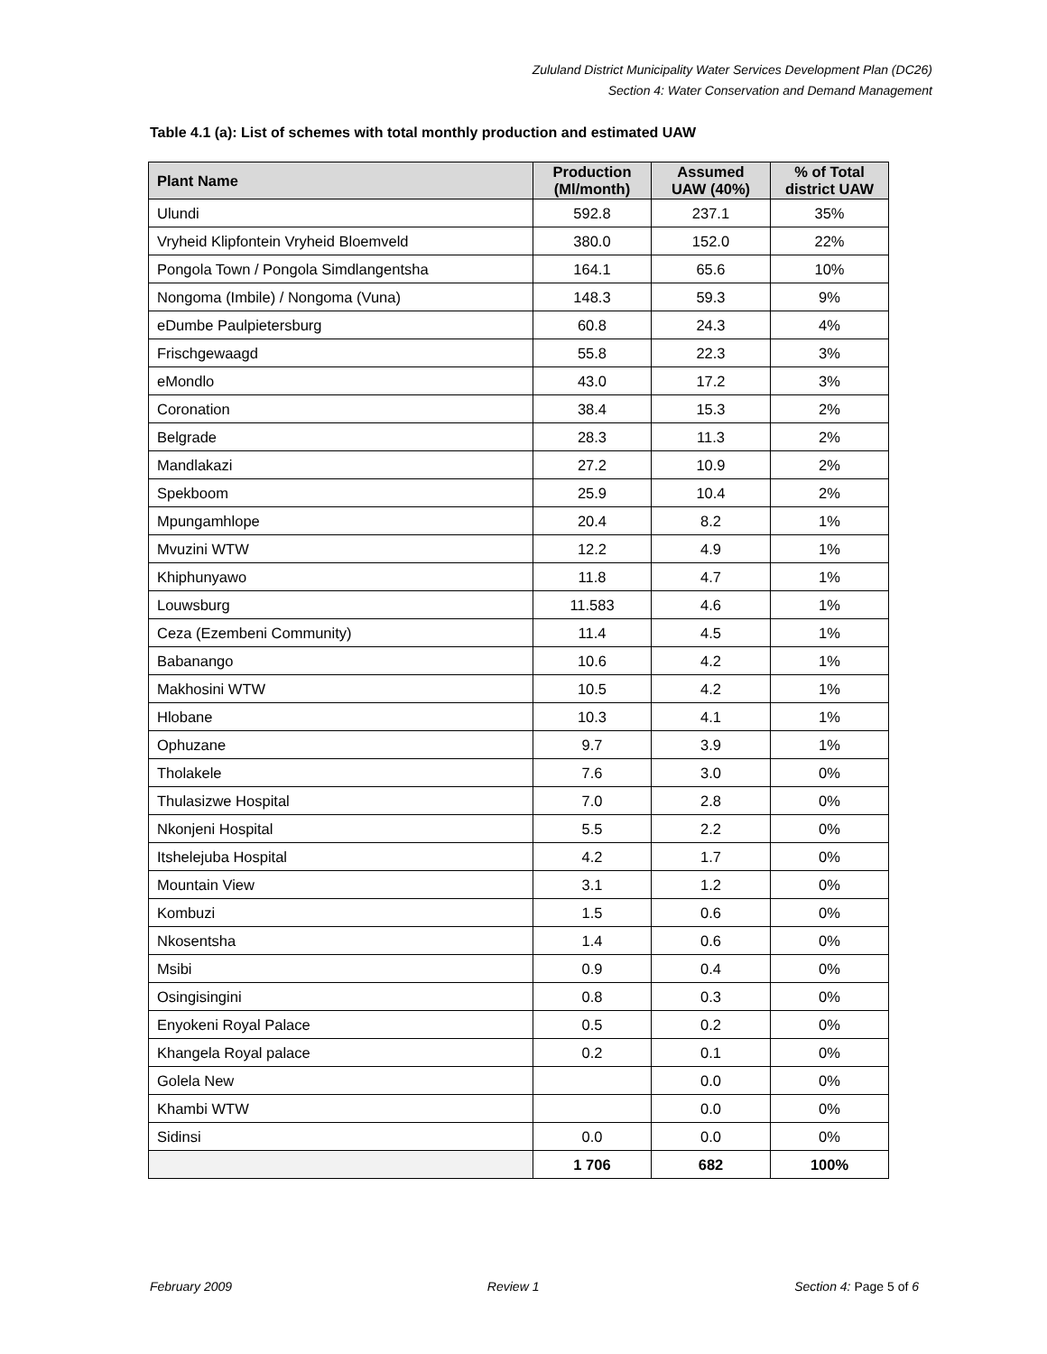Zululand District Municipality Water Services Development Plan (DC26)
Section 4: Water Conservation and Demand Management
Table 4.1 (a): List of schemes with total monthly production and estimated UAW
| Plant Name | Production (Ml/month) | Assumed UAW (40%) | % of Total district UAW |
| --- | --- | --- | --- |
| Ulundi | 592.8 | 237.1 | 35% |
| Vryheid Klipfontein Vryheid Bloemveld | 380.0 | 152.0 | 22% |
| Pongola Town / Pongola Simdlangentsha | 164.1 | 65.6 | 10% |
| Nongoma (Imbile) / Nongoma (Vuna) | 148.3 | 59.3 | 9% |
| eDumbe Paulpietersburg | 60.8 | 24.3 | 4% |
| Frischgewaagd | 55.8 | 22.3 | 3% |
| eMondlo | 43.0 | 17.2 | 3% |
| Coronation | 38.4 | 15.3 | 2% |
| Belgrade | 28.3 | 11.3 | 2% |
| Mandlakazi | 27.2 | 10.9 | 2% |
| Spekboom | 25.9 | 10.4 | 2% |
| Mpungamhlope | 20.4 | 8.2 | 1% |
| Mvuzini WTW | 12.2 | 4.9 | 1% |
| Khiphunyawo | 11.8 | 4.7 | 1% |
| Louwsburg | 11.583 | 4.6 | 1% |
| Ceza (Ezembeni Community) | 11.4 | 4.5 | 1% |
| Babanango | 10.6 | 4.2 | 1% |
| Makhosini WTW | 10.5 | 4.2 | 1% |
| Hlobane | 10.3 | 4.1 | 1% |
| Ophuzane | 9.7 | 3.9 | 1% |
| Tholakele | 7.6 | 3.0 | 0% |
| Thulasizwe Hospital | 7.0 | 2.8 | 0% |
| Nkonjeni Hospital | 5.5 | 2.2 | 0% |
| Itshelejuba Hospital | 4.2 | 1.7 | 0% |
| Mountain View | 3.1 | 1.2 | 0% |
| Kombuzi | 1.5 | 0.6 | 0% |
| Nkosentsha | 1.4 | 0.6 | 0% |
| Msibi | 0.9 | 0.4 | 0% |
| Osingisingini | 0.8 | 0.3 | 0% |
| Enyokeni Royal Palace | 0.5 | 0.2 | 0% |
| Khangela Royal palace | 0.2 | 0.1 | 0% |
| Golela New | | 0.0 | 0% |
| Khambi WTW | | 0.0 | 0% |
| Sidinsi | 0.0 | 0.0 | 0% |
| | 1 706 | 682 | 100% |
February 2009 Review 1 Section 4: Page 5 of 6